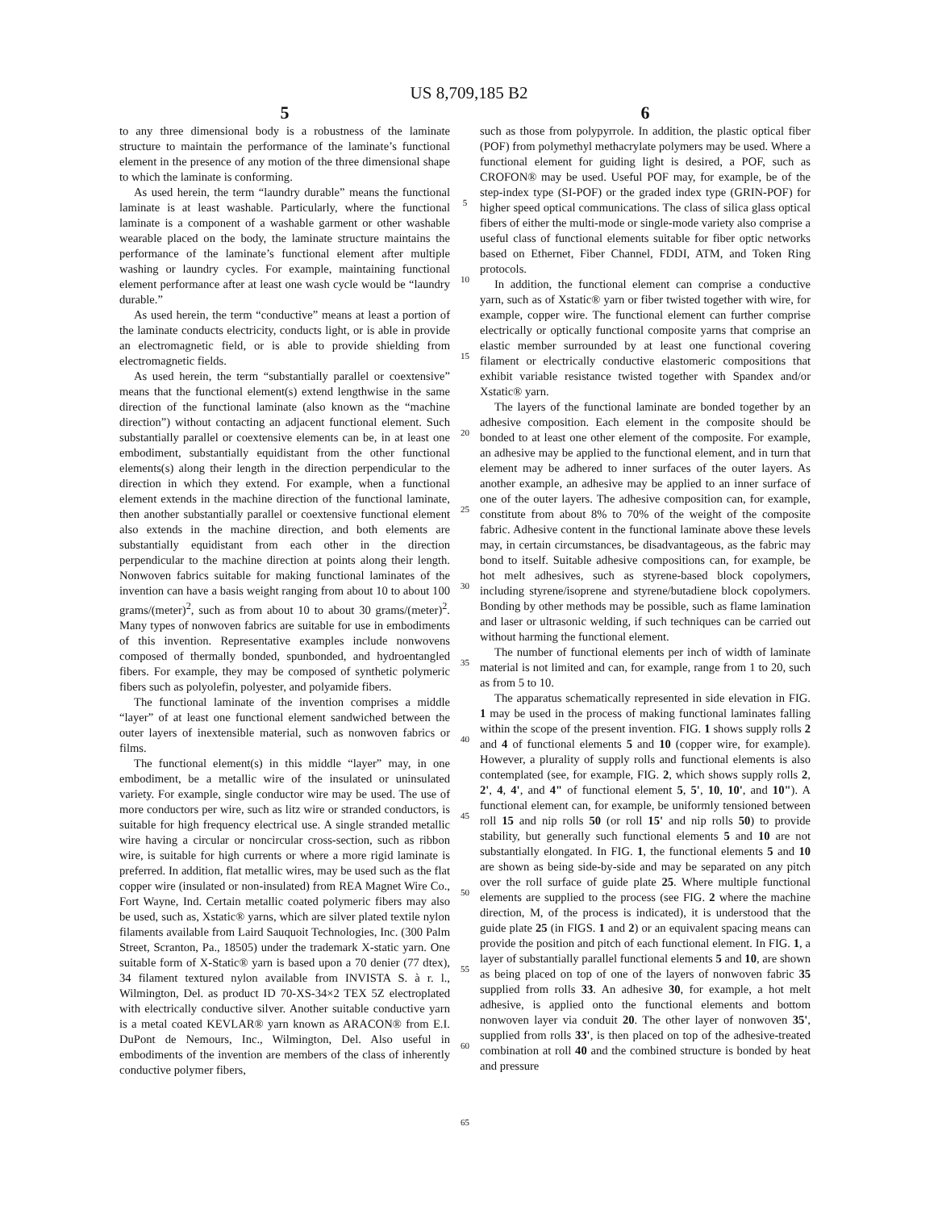US 8,709,185 B2
5
to any three dimensional body is a robustness of the laminate structure to maintain the performance of the laminate’s functional element in the presence of any motion of the three dimensional shape to which the laminate is conforming.
As used herein, the term “laundry durable” means the functional laminate is at least washable. Particularly, where the functional laminate is a component of a washable garment or other washable wearable placed on the body, the laminate structure maintains the performance of the laminate’s functional element after multiple washing or laundry cycles. For example, maintaining functional element performance after at least one wash cycle would be “laundry durable.”
As used herein, the term “conductive” means at least a portion of the laminate conducts electricity, conducts light, or is able in provide an electromagnetic field, or is able to provide shielding from electromagnetic fields.
As used herein, the term “substantially parallel or coextensive” means that the functional element(s) extend lengthwise in the same direction of the functional laminate (also known as the “machine direction”) without contacting an adjacent functional element. Such substantially parallel or coextensive elements can be, in at least one embodiment, substantially equidistant from the other functional elements(s) along their length in the direction perpendicular to the direction in which they extend. For example, when a functional element extends in the machine direction of the functional laminate, then another substantially parallel or coextensive functional element also extends in the machine direction, and both elements are substantially equidistant from each other in the direction perpendicular to the machine direction at points along their length. Nonwoven fabrics suitable for making functional laminates of the invention can have a basis weight ranging from about 10 to about 100 grams/(meter)<sup>2</sup>, such as from about 10 to about 30 grams/(meter)<sup>2</sup>. Many types of nonwoven fabrics are suitable for use in embodiments of this invention. Representative examples include nonwovens composed of thermally bonded, spunbonded, and hydroentangled fibers. For example, they may be composed of synthetic polymeric fibers such as polyolefin, polyester, and polyamide fibers.
The functional laminate of the invention comprises a middle “layer” of at least one functional element sandwiched between the outer layers of inextensible material, such as nonwoven fabrics or films.
The functional element(s) in this middle “layer” may, in one embodiment, be a metallic wire of the insulated or uninsulated variety. For example, single conductor wire may be used. The use of more conductors per wire, such as litz wire or stranded conductors, is suitable for high frequency electrical use. A single stranded metallic wire having a circular or noncircular cross-section, such as ribbon wire, is suitable for high currents or where a more rigid laminate is preferred. In addition, flat metallic wires, may be used such as the flat copper wire (insulated or non-insulated) from REA Magnet Wire Co., Fort Wayne, Ind. Certain metallic coated polymeric fibers may also be used, such as, Xstatic® yarns, which are silver plated textile nylon filaments available from Laird Sauquoit Technologies, Inc. (300 Palm Street, Scranton, Pa., 18505) under the trademark X-static yarn. One suitable form of X-Static® yarn is based upon a 70 denier (77 dtex), 34 filament textured nylon available from INVISTA S. à r. l., Wilmington, Del. as product ID 70-XS-34×2 TEX 5Z electroplated with electrically conductive silver. Another suitable conductive yarn is a metal coated KEVLAR® yarn known as ARACON® from E.I. DuPont de Nemours, Inc., Wilmington, Del. Also useful in embodiments of the invention are members of the class of inherently conductive polymer fibers,
5
10
15
20
25
30
35
40
45
50
55
60
65
6
such as those from polypyrrole. In addition, the plastic optical fiber (POF) from polymethyl methacrylate polymers may be used. Where a functional element for guiding light is desired, a POF, such as CROFON® may be used. Useful POF may, for example, be of the step-index type (SI-POF) or the graded index type (GRIN-POF) for higher speed optical communications. The class of silica glass optical fibers of either the multi-mode or single-mode variety also comprise a useful class of functional elements suitable for fiber optic networks based on Ethernet, Fiber Channel, FDDI, ATM, and Token Ring protocols.
In addition, the functional element can comprise a conductive yarn, such as of Xstatic® yarn or fiber twisted together with wire, for example, copper wire. The functional element can further comprise electrically or optically functional composite yarns that comprise an elastic member surrounded by at least one functional covering filament or electrically conductive elastomeric compositions that exhibit variable resistance twisted together with Spandex and/or Xstatic® yarn.
The layers of the functional laminate are bonded together by an adhesive composition. Each element in the composite should be bonded to at least one other element of the composite. For example, an adhesive may be applied to the functional element, and in turn that element may be adhered to inner surfaces of the outer layers. As another example, an adhesive may be applied to an inner surface of one of the outer layers. The adhesive composition can, for example, constitute from about 8% to 70% of the weight of the composite fabric. Adhesive content in the functional laminate above these levels may, in certain circumstances, be disadvantageous, as the fabric may bond to itself. Suitable adhesive compositions can, for example, be hot melt adhesives, such as styrene-based block copolymers, including styrene/isoprene and styrene/butadiene block copolymers. Bonding by other methods may be possible, such as flame lamination and laser or ultrasonic welding, if such techniques can be carried out without harming the functional element.
The number of functional elements per inch of width of laminate material is not limited and can, for example, range from 1 to 20, such as from 5 to 10.
The apparatus schematically represented in side elevation in FIG. 1 may be used in the process of making functional laminates falling within the scope of the present invention. FIG. 1 shows supply rolls 2 and 4 of functional elements 5 and 10 (copper wire, for example). However, a plurality of supply rolls and functional elements is also contemplated (see, for example, FIG. 2, which shows supply rolls 2, 2', 4, 4', and 4" of functional element 5, 5', 10, 10', and 10"). A functional element can, for example, be uniformly tensioned between roll 15 and nip rolls 50 (or roll 15' and nip rolls 50) to provide stability, but generally such functional elements 5 and 10 are not substantially elongated. In FIG. 1, the functional elements 5 and 10 are shown as being side-by-side and may be separated on any pitch over the roll surface of guide plate 25. Where multiple functional elements are supplied to the process (see FIG. 2 where the machine direction, M, of the process is indicated), it is understood that the guide plate 25 (in FIGS. 1 and 2) or an equivalent spacing means can provide the position and pitch of each functional element. In FIG. 1, a layer of substantially parallel functional elements 5 and 10, are shown as being placed on top of one of the layers of nonwoven fabric 35 supplied from rolls 33. An adhesive 30, for example, a hot melt adhesive, is applied onto the functional elements and bottom nonwoven layer via conduit 20. The other layer of nonwoven 35', supplied from rolls 33', is then placed on top of the adhesive-treated combination at roll 40 and the combined structure is bonded by heat and pressure